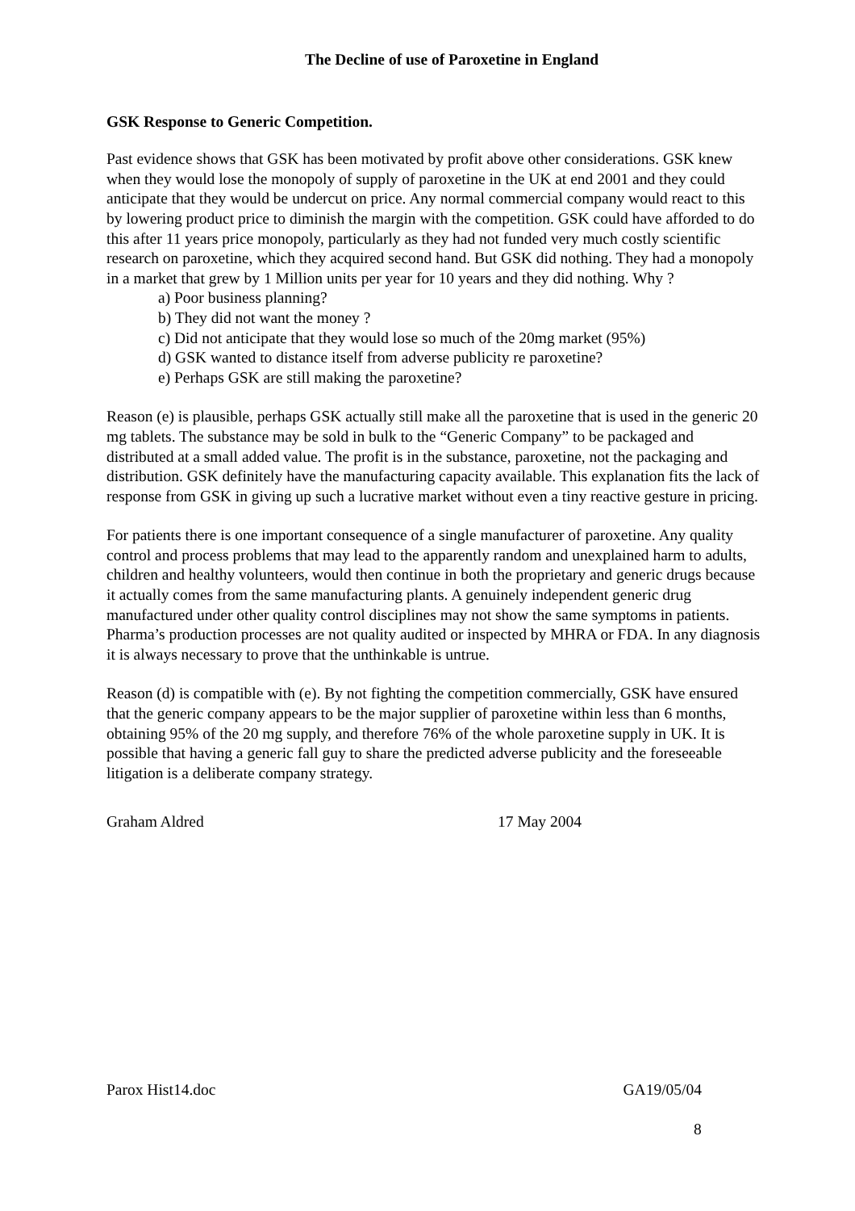The Decline of use of Paroxetine in England
GSK Response to Generic Competition.
Past evidence shows that GSK has been motivated by profit above other considerations. GSK knew when they would lose the monopoly of supply of paroxetine in the UK at end 2001 and they could anticipate that they would be undercut on price. Any normal commercial company would react to this by lowering product price to diminish the margin with the competition. GSK could have afforded to do this after 11 years price monopoly, particularly as they had not funded very much costly scientific research on paroxetine, which they acquired second hand. But GSK did nothing. They had a monopoly in a market that grew by 1 Million units per year for 10 years and they did nothing. Why ?
a) Poor business planning?
b) They did not want the money ?
c) Did not anticipate that they would lose so much of the 20mg market (95%)
d) GSK wanted to distance itself from adverse publicity re paroxetine?
e) Perhaps GSK are still making the paroxetine?
Reason (e) is plausible, perhaps GSK actually still make all the paroxetine that is used in the generic 20 mg tablets. The substance may be sold in bulk to the “Generic Company” to be packaged and distributed at a small added value. The profit is in the substance, paroxetine, not the packaging and distribution. GSK definitely have the manufacturing capacity available. This explanation fits the lack of response from GSK in giving up such a lucrative market without even a tiny reactive gesture in pricing.
For patients there is one important consequence of a single manufacturer of paroxetine. Any quality control and process problems that may lead to the apparently random and unexplained harm to adults, children and healthy volunteers, would then continue in both the proprietary and generic drugs because it actually comes from the same manufacturing plants. A genuinely independent generic drug manufactured under other quality control disciplines may not show the same symptoms in patients. Pharma’s production processes are not quality audited or inspected by MHRA or FDA. In any diagnosis it is always necessary to prove that the unthinkable is untrue.
Reason (d) is compatible with (e). By not fighting the competition commercially, GSK have ensured that the generic company appears to be the major supplier of paroxetine within less than 6 months, obtaining 95% of the 20 mg supply, and therefore 76% of the whole paroxetine supply in UK. It is possible that having a generic fall guy to share the predicted adverse publicity and the foreseeable litigation is a deliberate company strategy.
Graham Aldred 17 May 2004
Parox Hist14.doc GA19/05/04
8